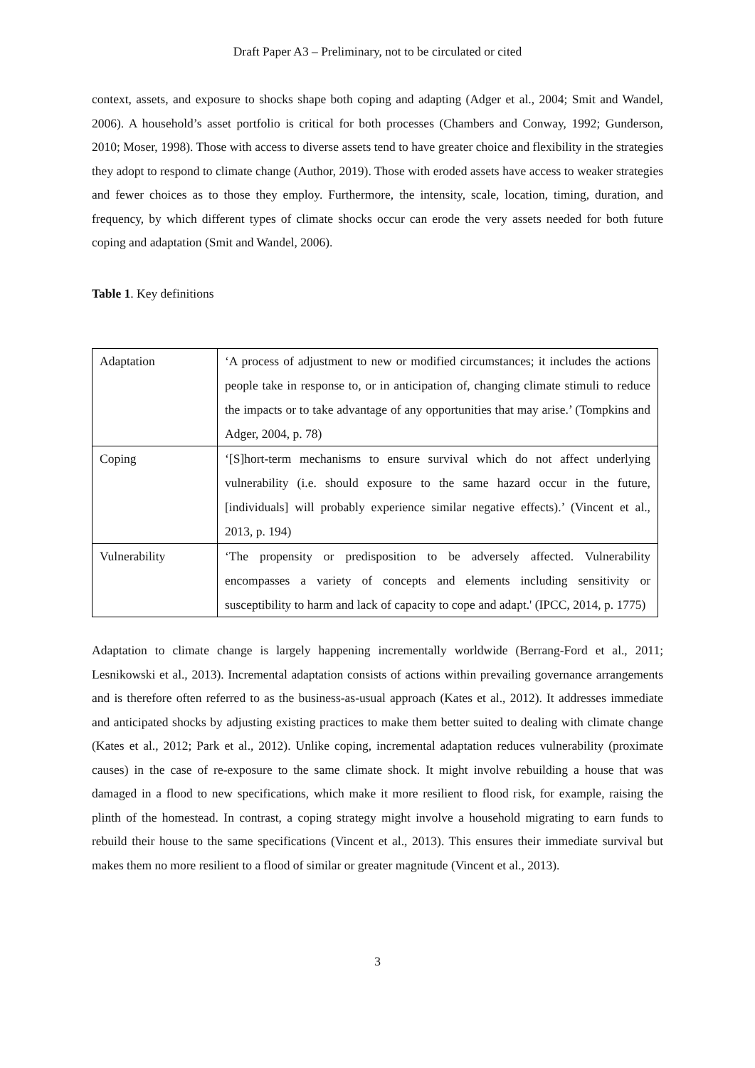Draft Paper A3 – Preliminary, not to be circulated or cited
context, assets, and exposure to shocks shape both coping and adapting (Adger et al., 2004; Smit and Wandel, 2006). A household’s asset portfolio is critical for both processes (Chambers and Conway, 1992; Gunderson, 2010; Moser, 1998). Those with access to diverse assets tend to have greater choice and flexibility in the strategies they adopt to respond to climate change (Author, 2019). Those with eroded assets have access to weaker strategies and fewer choices as to those they employ. Furthermore, the intensity, scale, location, timing, duration, and frequency, by which different types of climate shocks occur can erode the very assets needed for both future coping and adaptation (Smit and Wandel, 2006).
Table 1. Key definitions
| Adaptation | ‘A process of adjustment to new or modified circumstances; it includes the actions people take in response to, or in anticipation of, changing climate stimuli to reduce the impacts or to take advantage of any opportunities that may arise.’ (Tompkins and Adger, 2004, p. 78) |
| Coping | ‘[S]hort-term mechanisms to ensure survival which do not affect underlying vulnerability (i.e. should exposure to the same hazard occur in the future, [individuals] will probably experience similar negative effects).’ (Vincent et al., 2013, p. 194) |
| Vulnerability | ‘The propensity or predisposition to be adversely affected. Vulnerability encompasses a variety of concepts and elements including sensitivity or susceptibility to harm and lack of capacity to cope and adapt.' (IPCC, 2014, p. 1775) |
Adaptation to climate change is largely happening incrementally worldwide (Berrang-Ford et al., 2011; Lesnikowski et al., 2013). Incremental adaptation consists of actions within prevailing governance arrangements and is therefore often referred to as the business-as-usual approach (Kates et al., 2012). It addresses immediate and anticipated shocks by adjusting existing practices to make them better suited to dealing with climate change (Kates et al., 2012; Park et al., 2012). Unlike coping, incremental adaptation reduces vulnerability (proximate causes) in the case of re-exposure to the same climate shock. It might involve rebuilding a house that was damaged in a flood to new specifications, which make it more resilient to flood risk, for example, raising the plinth of the homestead. In contrast, a coping strategy might involve a household migrating to earn funds to rebuild their house to the same specifications (Vincent et al., 2013). This ensures their immediate survival but makes them no more resilient to a flood of similar or greater magnitude (Vincent et al., 2013).
3